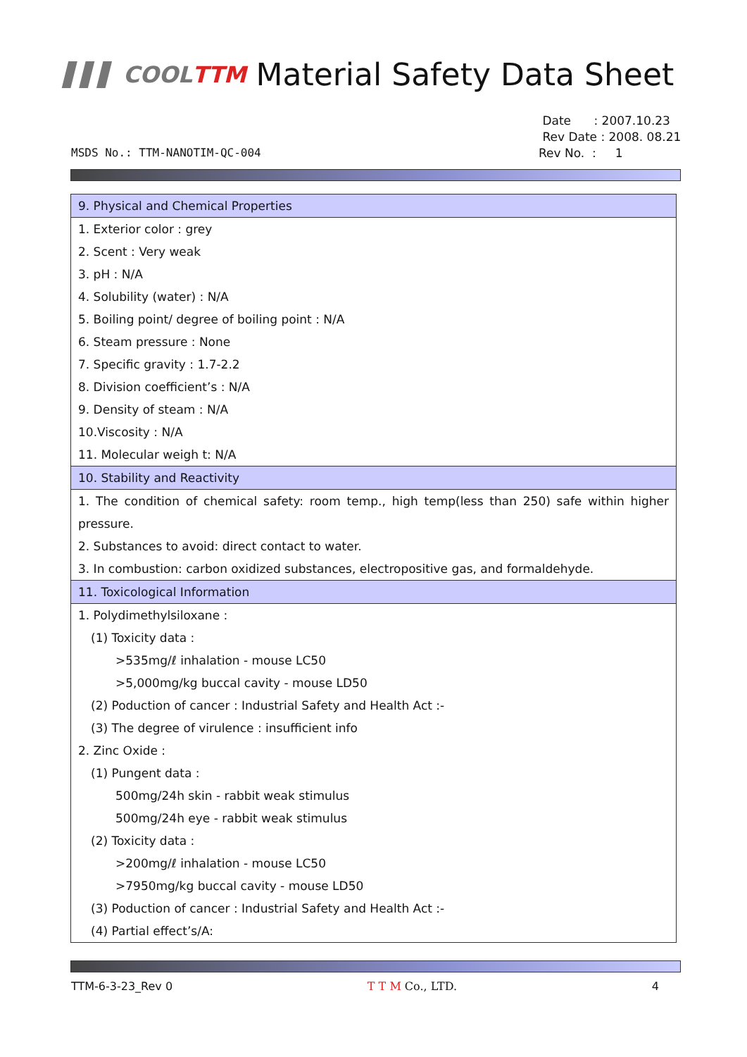▌▌▌ COOLTTM Material Safety Data Sheet
Date : 2007.10.23
Rev Date : 2008. 08.21
Rev No. : 1
MSDS No.: TTM-NANOTIM-QC-004
| 9. Physical and Chemical Properties |
| --- |
| 1. Exterior color : grey |
| 2. Scent : Very weak |
| 3. pH : N/A |
| 4. Solubility (water) : N/A |
| 5. Boiling point/ degree of boiling point : N/A |
| 6. Steam pressure : None |
| 7. Specific gravity : 1.7-2.2 |
| 8. Division coefficient’s : N/A |
| 9. Density of steam : N/A |
| 10.Viscosity : N/A |
| 11. Molecular weigh t: N/A |
| 10. Stability and Reactivity |
| 1. The condition of chemical safety: room temp., high temp(less than 250) safe within higher pressure. |
| 2. Substances to avoid: direct contact to water. |
| 3. In combustion: carbon oxidized substances, electropositive gas, and formaldehyde. |
| 11. Toxicological Information |
| 1. Polydimethylsiloxane : |
| (1) Toxicity data : |
| >535mg/ℓ inhalation - mouse LC50 |
| >5,000mg/kg buccal cavity - mouse LD50 |
| (2) Poduction of cancer : Industrial Safety and Health Act :- |
| (3) The degree of virulence : insufficient info |
| 2. Zinc Oxide : |
| (1) Pungent data : |
| 500mg/24h skin - rabbit weak stimulus |
| 500mg/24h eye - rabbit weak stimulus |
| (2) Toxicity data : |
| >200mg/ℓ inhalation - mouse LC50 |
| >7950mg/kg buccal cavity - mouse LD50 |
| (3) Poduction of cancer : Industrial Safety and Health Act :- |
| (4) Partial effect’s/A: |
TTM-6-3-23_Rev 0 T T M Co., LTD. 4